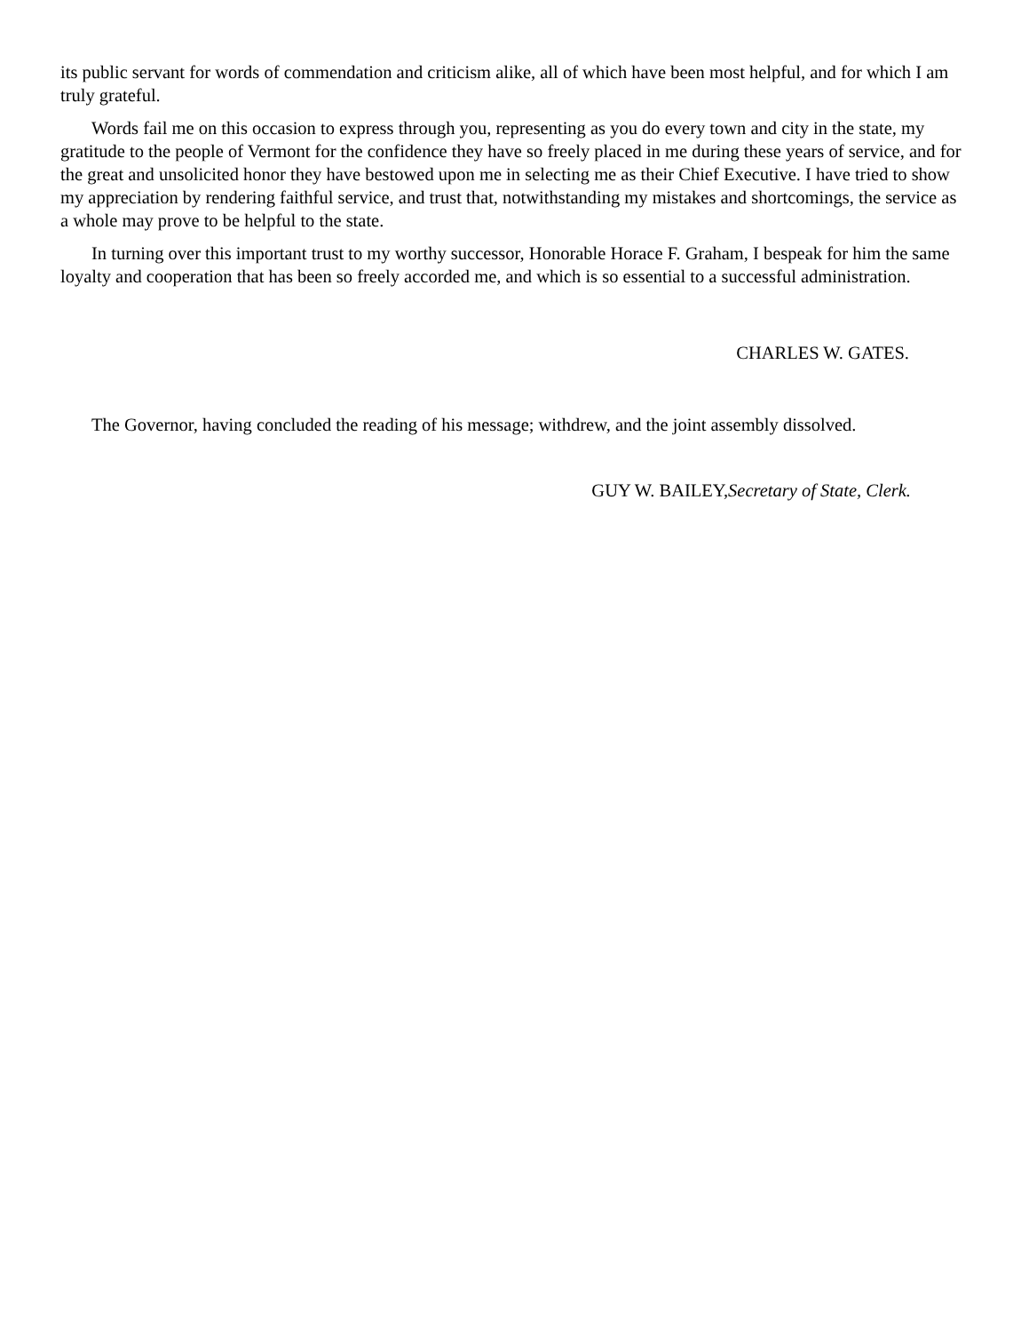its public servant for words of commendation and criticism alike, all of which have been most helpful, and for which I am truly grateful.
Words fail me on this occasion to express through you, representing as you do every town and city in the state, my gratitude to the people of Vermont for the confidence they have so freely placed in me during these years of service, and for the great and unsolicited honor they have bestowed upon me in selecting me as their Chief Executive. I have tried to show my appreciation by rendering faithful service, and trust that, notwithstanding my mistakes and shortcomings, the service as a whole may prove to be helpful to the state.
In turning over this important trust to my worthy successor, Honorable Horace F. Graham, I bespeak for him the same loyalty and cooperation that has been so freely accorded me, and which is so essential to a successful administration.
CHARLES W. GATES.
The Governor, having concluded the reading of his message; withdrew, and the joint assembly dissolved.
GUY W. BAILEY,Secretary of State, Clerk.